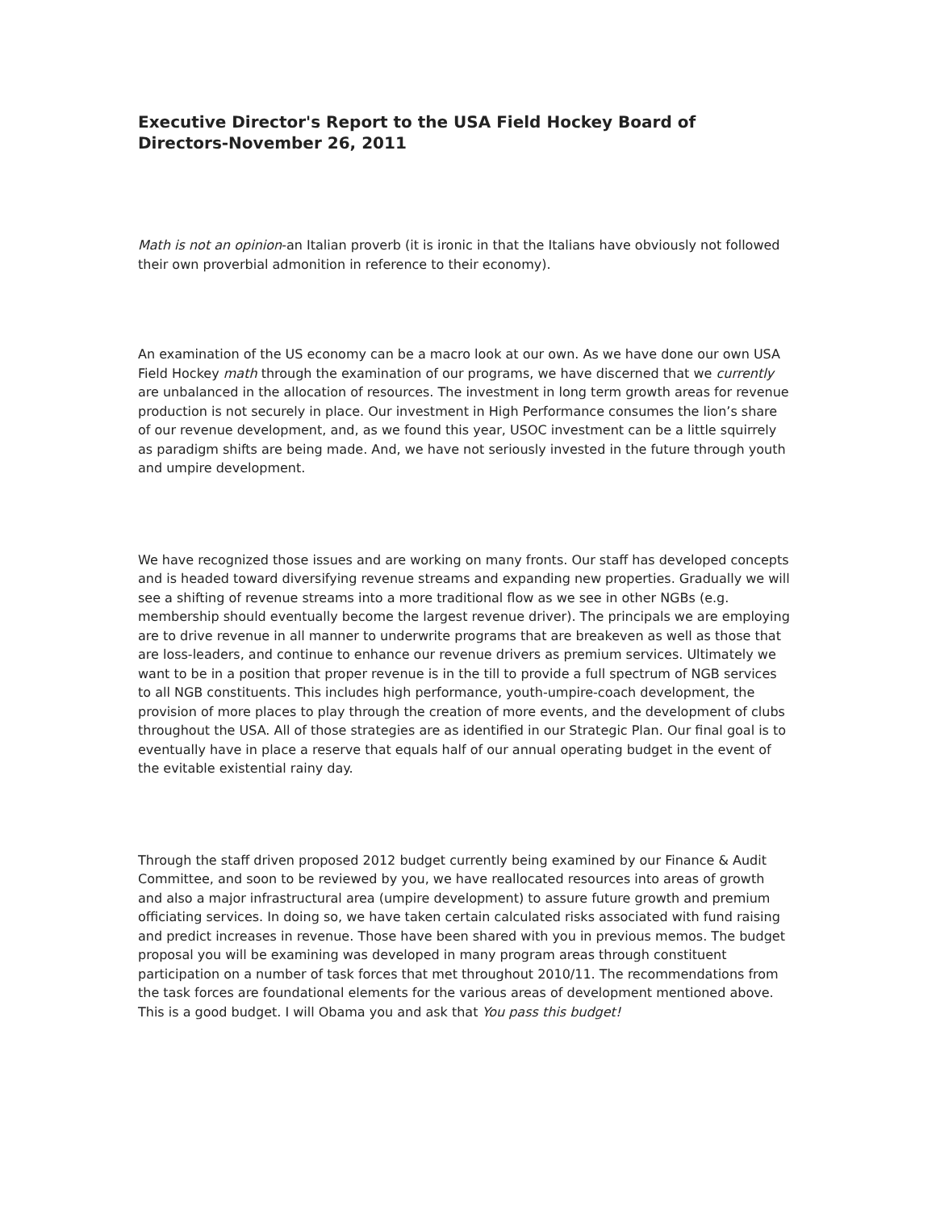Executive Director's Report to the USA Field Hockey Board of Directors-November 26, 2011
Math is not an opinion-an Italian proverb (it is ironic in that the Italians have obviously not followed their own proverbial admonition in reference to their economy).
An examination of the US economy can be a macro look at our own. As we have done our own USA Field Hockey math through the examination of our programs, we have discerned that we currently are unbalanced in the allocation of resources. The investment in long term growth areas for revenue production is not securely in place. Our investment in High Performance consumes the lion’s share of our revenue development, and, as we found this year, USOC investment can be a little squirrely as paradigm shifts are being made. And, we have not seriously invested in the future through youth and umpire development.
We have recognized those issues and are working on many fronts. Our staff has developed concepts and is headed toward diversifying revenue streams and expanding new properties. Gradually we will see a shifting of revenue streams into a more traditional flow as we see in other NGBs (e.g. membership should eventually become the largest revenue driver). The principals we are employing are to drive revenue in all manner to underwrite programs that are breakeven as well as those that are loss-leaders, and continue to enhance our revenue drivers as premium services. Ultimately we want to be in a position that proper revenue is in the till to provide a full spectrum of NGB services to all NGB constituents. This includes high performance, youth-umpire-coach development, the provision of more places to play through the creation of more events, and the development of clubs throughout the USA. All of those strategies are as identified in our Strategic Plan. Our final goal is to eventually have in place a reserve that equals half of our annual operating budget in the event of the evitable existential rainy day.
Through the staff driven proposed 2012 budget currently being examined by our Finance & Audit Committee, and soon to be reviewed by you, we have reallocated resources into areas of growth and also a major infrastructural area (umpire development) to assure future growth and premium officiating services. In doing so, we have taken certain calculated risks associated with fund raising and predict increases in revenue. Those have been shared with you in previous memos. The budget proposal you will be examining was developed in many program areas through constituent participation on a number of task forces that met throughout 2010/11. The recommendations from the task forces are foundational elements for the various areas of development mentioned above. This is a good budget. I will Obama you and ask that You pass this budget!